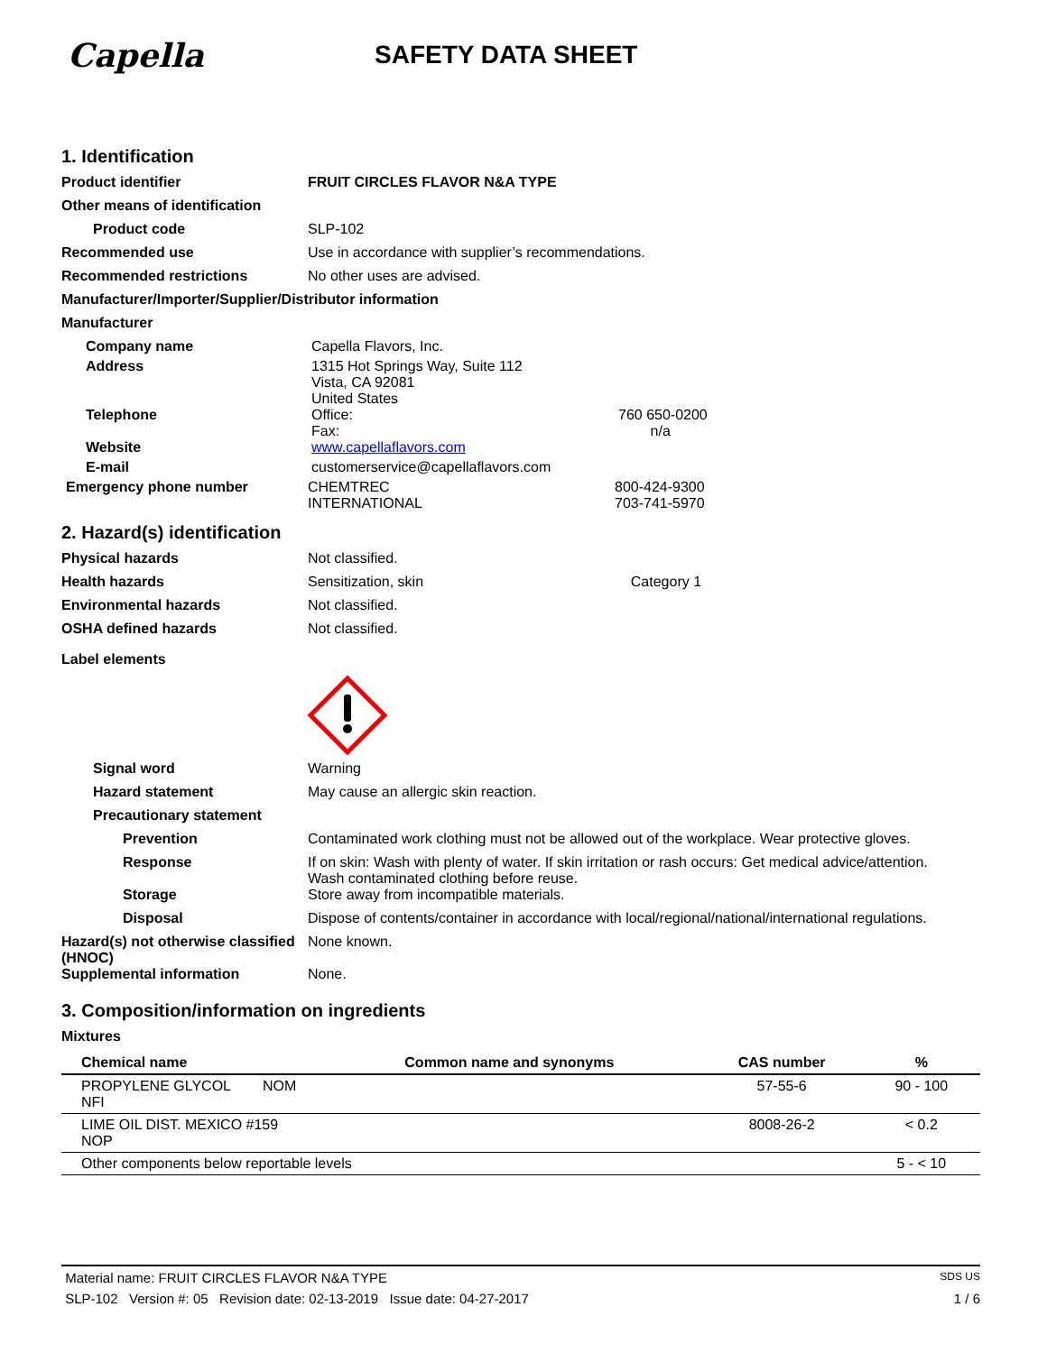Capella
SAFETY DATA SHEET
1. Identification
Product identifier FRUIT CIRCLES FLAVOR N&A TYPE
Other means of identification
Product code SLP-102
Recommended use Use in accordance with supplier’s recommendations.
Recommended restrictions No other uses are advised.
Manufacturer/Importer/Supplier/Distributor information
Manufacturer
Company name Capella Flavors, Inc.
Address 1315 Hot Springs Way, Suite 112
Vista, CA 92081
United States
Telephone Office:
Fax:
760 650-0200
n/a
Website www.capellaflavors.com
E-mail customerservice@capellaflavors.com
Emergency phone number CHEMTREC
INTERNATIONAL
800-424-9300
703-741-5970
2. Hazard(s) identification
Physical hazards Not classified.
Health hazards Sensitization, skin Category 1
Environmental hazards Not classified.
OSHA defined hazards Not classified.
Label elements
Signal word Warning
Hazard statement May cause an allergic skin reaction.
Precautionary statement
Prevention Contaminated work clothing must not be allowed out of the workplace. Wear protective gloves.
Response If on skin: Wash with plenty of water. If skin irritation or rash occurs: Get medical advice/attention.
Wash contaminated clothing before reuse.
Storage Store away from incompatible materials.
Disposal Dispose of contents/container in accordance with local/regional/national/international regulations.
Hazard(s) not otherwise classified (HNOC)
None known.
Supplemental information None.
3. Composition/information on ingredients
Mixtures
| Chemical name | Common name and synonyms | CAS number | % |
| --- | --- | --- | --- |
| PROPYLENE GLYCOL NOM NFI | | 57-55-6 | 90 - 100 |
| LIME OIL DIST. MEXICO #159 NOP | | 8008-26-2 | < 0.2 |
| Other components below reportable levels | | | 5 - < 10 |
Material name: FRUIT CIRCLES FLAVOR N&A TYPE SDS US
SLP-102 Version #: 05 Revision date: 02-13-2019 Issue date: 04-27-2017 1 / 6